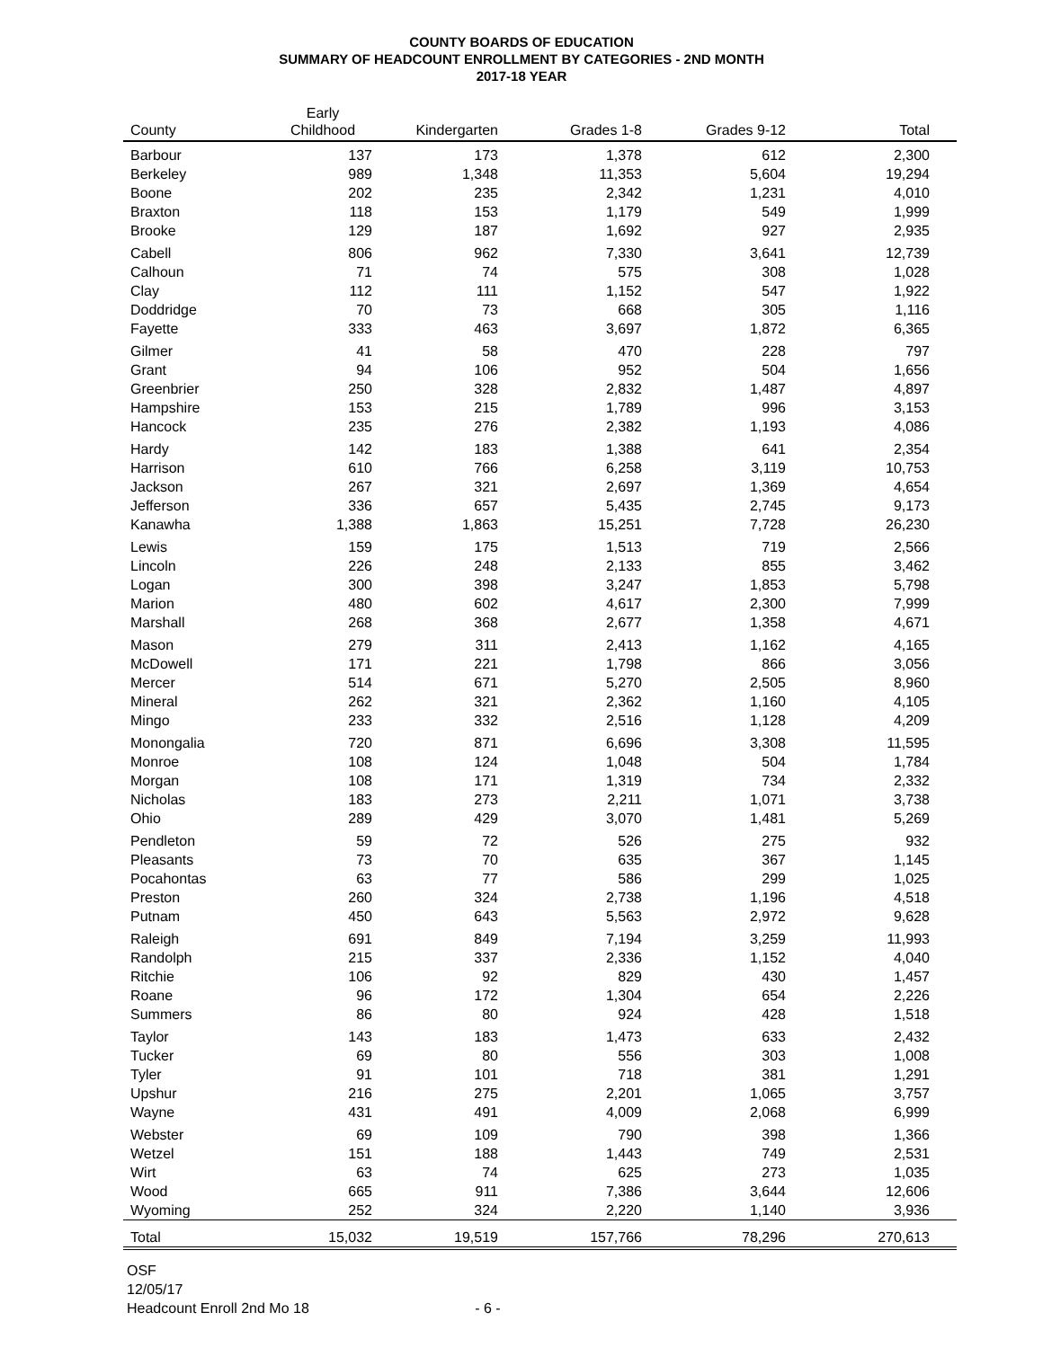COUNTY BOARDS OF EDUCATION
SUMMARY OF HEADCOUNT ENROLLMENT BY CATEGORIES - 2ND MONTH
2017-18 YEAR
| County | Early Childhood | Kindergarten | Grades 1-8 | Grades 9-12 | Total |
| --- | --- | --- | --- | --- | --- |
| Barbour | 137 | 173 | 1,378 | 612 | 2,300 |
| Berkeley | 989 | 1,348 | 11,353 | 5,604 | 19,294 |
| Boone | 202 | 235 | 2,342 | 1,231 | 4,010 |
| Braxton | 118 | 153 | 1,179 | 549 | 1,999 |
| Brooke | 129 | 187 | 1,692 | 927 | 2,935 |
| Cabell | 806 | 962 | 7,330 | 3,641 | 12,739 |
| Calhoun | 71 | 74 | 575 | 308 | 1,028 |
| Clay | 112 | 111 | 1,152 | 547 | 1,922 |
| Doddridge | 70 | 73 | 668 | 305 | 1,116 |
| Fayette | 333 | 463 | 3,697 | 1,872 | 6,365 |
| Gilmer | 41 | 58 | 470 | 228 | 797 |
| Grant | 94 | 106 | 952 | 504 | 1,656 |
| Greenbrier | 250 | 328 | 2,832 | 1,487 | 4,897 |
| Hampshire | 153 | 215 | 1,789 | 996 | 3,153 |
| Hancock | 235 | 276 | 2,382 | 1,193 | 4,086 |
| Hardy | 142 | 183 | 1,388 | 641 | 2,354 |
| Harrison | 610 | 766 | 6,258 | 3,119 | 10,753 |
| Jackson | 267 | 321 | 2,697 | 1,369 | 4,654 |
| Jefferson | 336 | 657 | 5,435 | 2,745 | 9,173 |
| Kanawha | 1,388 | 1,863 | 15,251 | 7,728 | 26,230 |
| Lewis | 159 | 175 | 1,513 | 719 | 2,566 |
| Lincoln | 226 | 248 | 2,133 | 855 | 3,462 |
| Logan | 300 | 398 | 3,247 | 1,853 | 5,798 |
| Marion | 480 | 602 | 4,617 | 2,300 | 7,999 |
| Marshall | 268 | 368 | 2,677 | 1,358 | 4,671 |
| Mason | 279 | 311 | 2,413 | 1,162 | 4,165 |
| McDowell | 171 | 221 | 1,798 | 866 | 3,056 |
| Mercer | 514 | 671 | 5,270 | 2,505 | 8,960 |
| Mineral | 262 | 321 | 2,362 | 1,160 | 4,105 |
| Mingo | 233 | 332 | 2,516 | 1,128 | 4,209 |
| Monongalia | 720 | 871 | 6,696 | 3,308 | 11,595 |
| Monroe | 108 | 124 | 1,048 | 504 | 1,784 |
| Morgan | 108 | 171 | 1,319 | 734 | 2,332 |
| Nicholas | 183 | 273 | 2,211 | 1,071 | 3,738 |
| Ohio | 289 | 429 | 3,070 | 1,481 | 5,269 |
| Pendleton | 59 | 72 | 526 | 275 | 932 |
| Pleasants | 73 | 70 | 635 | 367 | 1,145 |
| Pocahontas | 63 | 77 | 586 | 299 | 1,025 |
| Preston | 260 | 324 | 2,738 | 1,196 | 4,518 |
| Putnam | 450 | 643 | 5,563 | 2,972 | 9,628 |
| Raleigh | 691 | 849 | 7,194 | 3,259 | 11,993 |
| Randolph | 215 | 337 | 2,336 | 1,152 | 4,040 |
| Ritchie | 106 | 92 | 829 | 430 | 1,457 |
| Roane | 96 | 172 | 1,304 | 654 | 2,226 |
| Summers | 86 | 80 | 924 | 428 | 1,518 |
| Taylor | 143 | 183 | 1,473 | 633 | 2,432 |
| Tucker | 69 | 80 | 556 | 303 | 1,008 |
| Tyler | 91 | 101 | 718 | 381 | 1,291 |
| Upshur | 216 | 275 | 2,201 | 1,065 | 3,757 |
| Wayne | 431 | 491 | 4,009 | 2,068 | 6,999 |
| Webster | 69 | 109 | 790 | 398 | 1,366 |
| Wetzel | 151 | 188 | 1,443 | 749 | 2,531 |
| Wirt | 63 | 74 | 625 | 273 | 1,035 |
| Wood | 665 | 911 | 7,386 | 3,644 | 12,606 |
| Wyoming | 252 | 324 | 2,220 | 1,140 | 3,936 |
| Total | 15,032 | 19,519 | 157,766 | 78,296 | 270,613 |
OSF
12/05/17
Headcount Enroll 2nd Mo 18 - 6 -